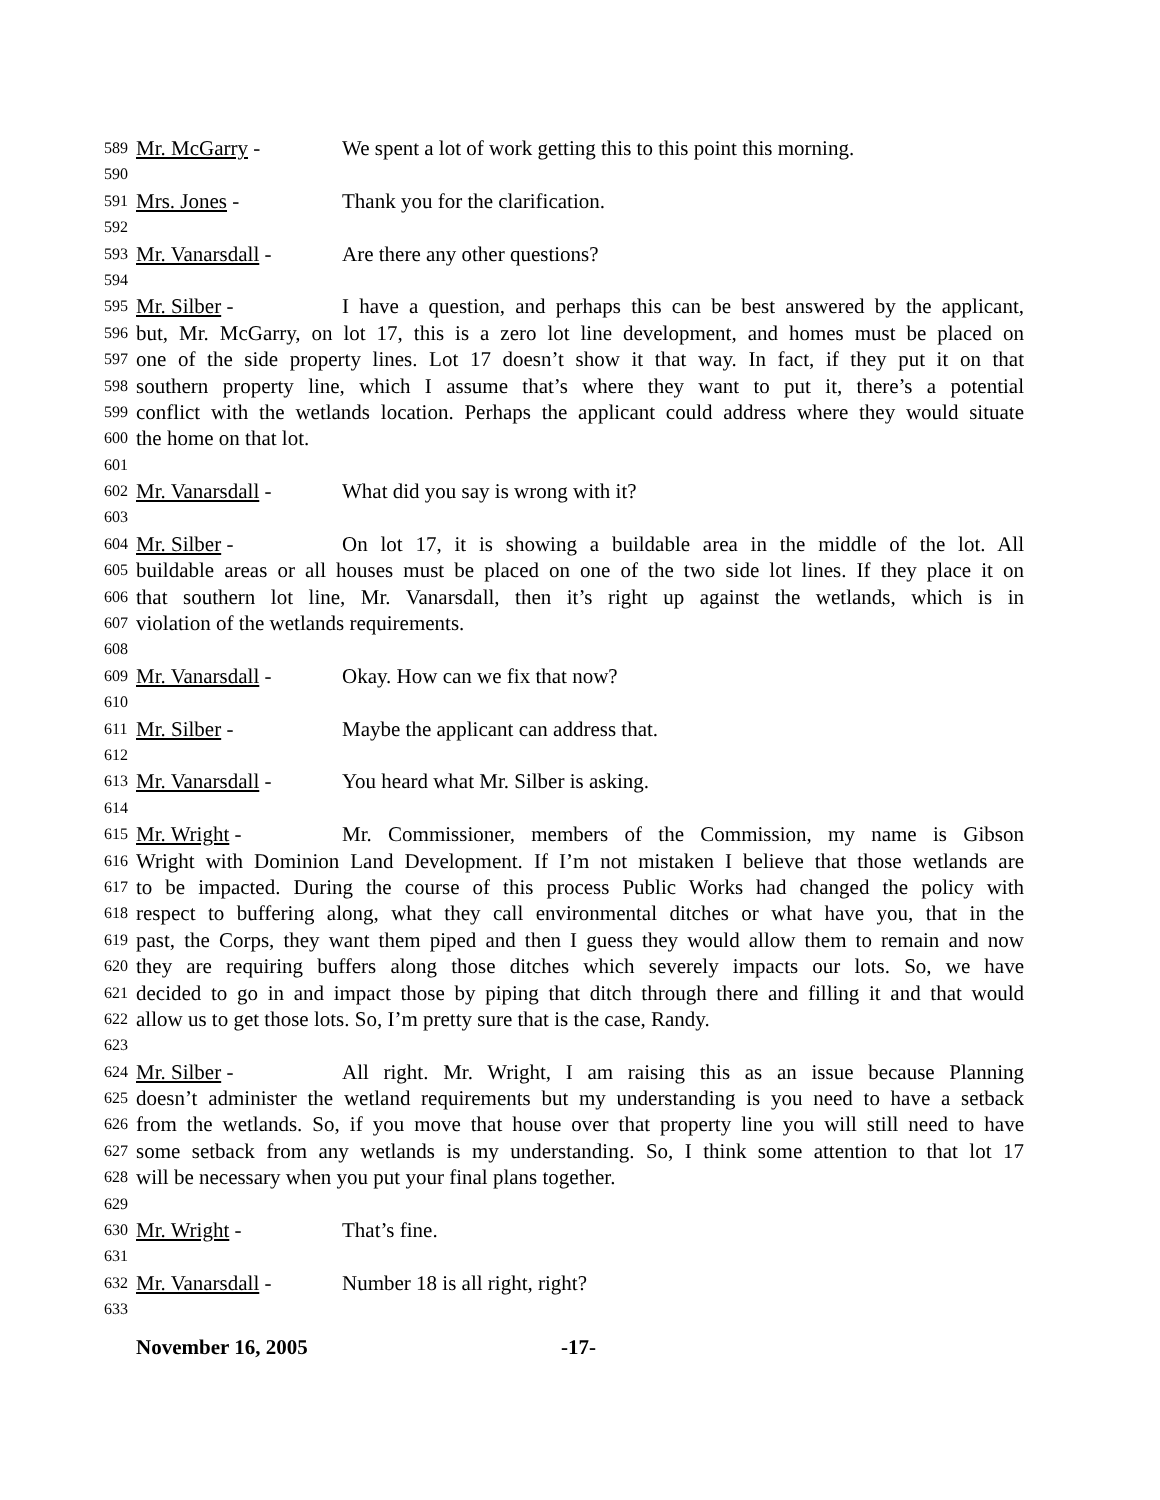589 Mr. McGarry - We spent a lot of work getting this to this point this morning.
590
591 Mrs. Jones - Thank you for the clarification.
592
593 Mr. Vanarsdall - Are there any other questions?
594
595 Mr. Silber - I have a question, and perhaps this can be best answered by the applicant,
596 but, Mr. McGarry, on lot 17, this is a zero lot line development, and homes must be placed on
597 one of the side property lines. Lot 17 doesn’t show it that way. In fact, if they put it on that
598 southern property line, which I assume that’s where they want to put it, there’s a potential
599 conflict with the wetlands location. Perhaps the applicant could address where they would situate
600 the home on that lot.
601
602 Mr. Vanarsdall - What did you say is wrong with it?
603
604 Mr. Silber - On lot 17, it is showing a buildable area in the middle of the lot. All
605 buildable areas or all houses must be placed on one of the two side lot lines. If they place it on
606 that southern lot line, Mr. Vanarsdall, then it’s right up against the wetlands, which is in
607 violation of the wetlands requirements.
608
609 Mr. Vanarsdall - Okay. How can we fix that now?
610
611 Mr. Silber - Maybe the applicant can address that.
612
613 Mr. Vanarsdall - You heard what Mr. Silber is asking.
614
615 Mr. Wright - Mr. Commissioner, members of the Commission, my name is Gibson
616 Wright with Dominion Land Development. If I’m not mistaken I believe that those wetlands are
617 to be impacted. During the course of this process Public Works had changed the policy with
618 respect to buffering along, what they call environmental ditches or what have you, that in the
619 past, the Corps, they want them piped and then I guess they would allow them to remain and now
620 they are requiring buffers along those ditches which severely impacts our lots. So, we have
621 decided to go in and impact those by piping that ditch through there and filling it and that would
622 allow us to get those lots. So, I’m pretty sure that is the case, Randy.
623
624 Mr. Silber - All right. Mr. Wright, I am raising this as an issue because Planning
625 doesn’t administer the wetland requirements but my understanding is you need to have a setback
626 from the wetlands. So, if you move that house over that property line you will still need to have
627 some setback from any wetlands is my understanding. So, I think some attention to that lot 17
628 will be necessary when you put your final plans together.
629
630 Mr. Wright - That’s fine.
631
632 Mr. Vanarsdall - Number 18 is all right, right?
633
November 16, 2005 -17-